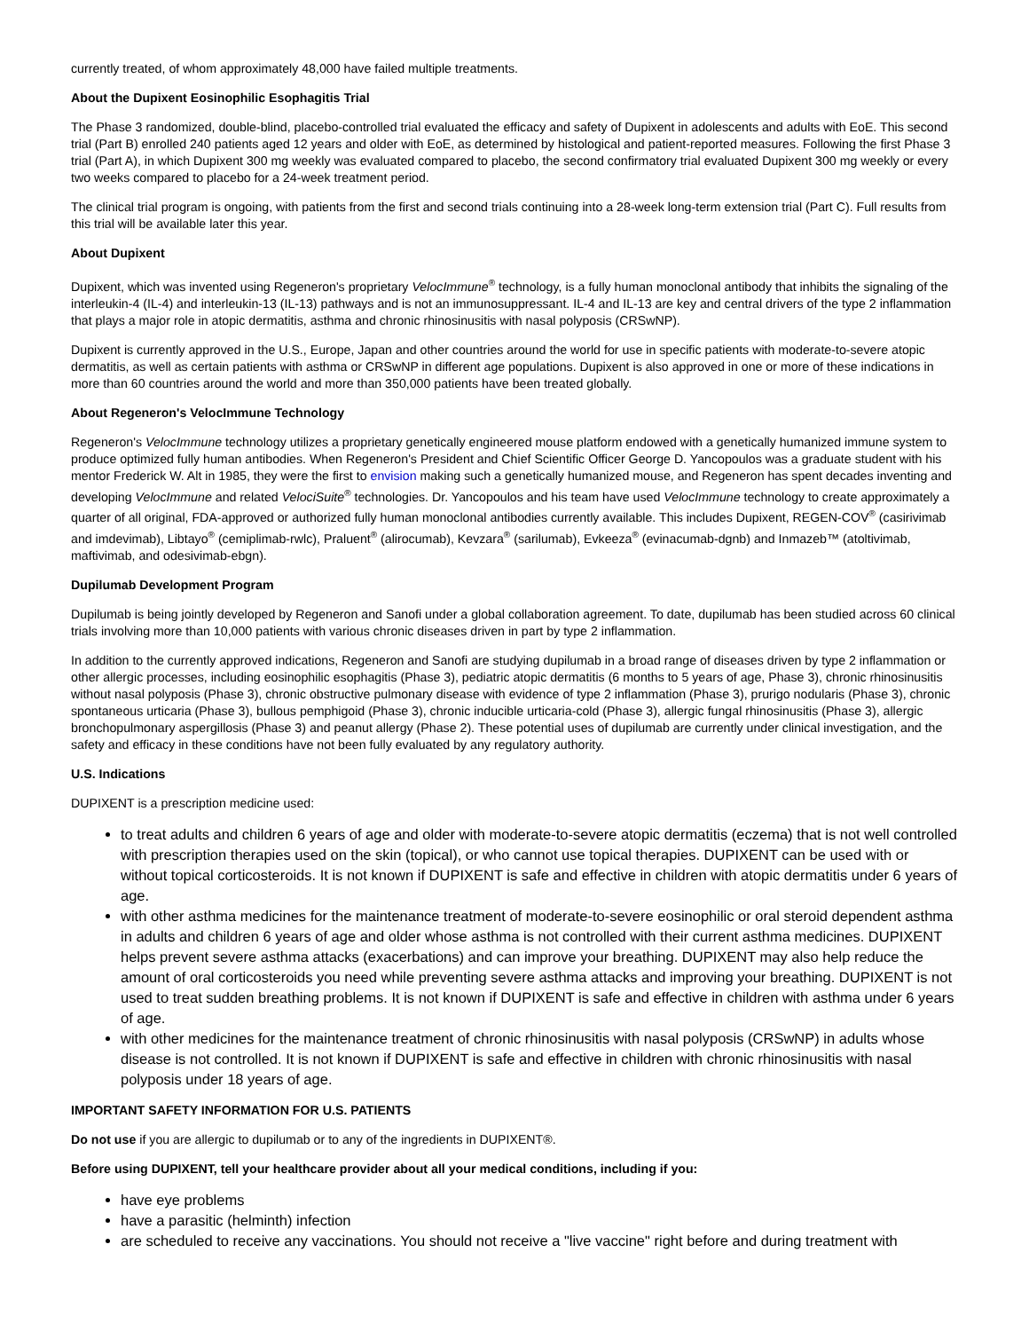currently treated, of whom approximately 48,000 have failed multiple treatments.
About the Dupixent Eosinophilic Esophagitis Trial
The Phase 3 randomized, double-blind, placebo-controlled trial evaluated the efficacy and safety of Dupixent in adolescents and adults with EoE. This second trial (Part B) enrolled 240 patients aged 12 years and older with EoE, as determined by histological and patient-reported measures. Following the first Phase 3 trial (Part A), in which Dupixent 300 mg weekly was evaluated compared to placebo, the second confirmatory trial evaluated Dupixent 300 mg weekly or every two weeks compared to placebo for a 24-week treatment period.
The clinical trial program is ongoing, with patients from the first and second trials continuing into a 28-week long-term extension trial (Part C). Full results from this trial will be available later this year.
About Dupixent
Dupixent, which was invented using Regeneron's proprietary VelocImmune<sup>®</sup> technology, is a fully human monoclonal antibody that inhibits the signaling of the interleukin-4 (IL-4) and interleukin-13 (IL-13) pathways and is not an immunosuppressant. IL-4 and IL-13 are key and central drivers of the type 2 inflammation that plays a major role in atopic dermatitis, asthma and chronic rhinosinusitis with nasal polyposis (CRSwNP).
Dupixent is currently approved in the U.S., Europe, Japan and other countries around the world for use in specific patients with moderate-to-severe atopic dermatitis, as well as certain patients with asthma or CRSwNP in different age populations. Dupixent is also approved in one or more of these indications in more than 60 countries around the world and more than 350,000 patients have been treated globally.
About Regeneron's VelocImmune Technology
Regeneron's VelocImmune technology utilizes a proprietary genetically engineered mouse platform endowed with a genetically humanized immune system to produce optimized fully human antibodies. When Regeneron's President and Chief Scientific Officer George D. Yancopoulos was a graduate student with his mentor Frederick W. Alt in 1985, they were the first to envision making such a genetically humanized mouse, and Regeneron has spent decades inventing and developing VelocImmune and related VelociSuite<sup>®</sup> technologies. Dr. Yancopoulos and his team have used VelocImmune technology to create approximately a quarter of all original, FDA-approved or authorized fully human monoclonal antibodies currently available. This includes Dupixent, REGEN-COV<sup>®</sup> (casirivimab and imdevimab), Libtayo<sup>®</sup> (cemiplimab-rwlc), Praluent<sup>®</sup> (alirocumab), Kevzara<sup>®</sup> (sarilumab), Evkeeza<sup>®</sup> (evinacumab-dgnb) and Inmazeb™ (atoltivimab, maftivimab, and odesivimab-ebgn).
Dupilumab Development Program
Dupilumab is being jointly developed by Regeneron and Sanofi under a global collaboration agreement. To date, dupilumab has been studied across 60 clinical trials involving more than 10,000 patients with various chronic diseases driven in part by type 2 inflammation.
In addition to the currently approved indications, Regeneron and Sanofi are studying dupilumab in a broad range of diseases driven by type 2 inflammation or other allergic processes, including eosinophilic esophagitis (Phase 3), pediatric atopic dermatitis (6 months to 5 years of age, Phase 3), chronic rhinosinusitis without nasal polyposis (Phase 3), chronic obstructive pulmonary disease with evidence of type 2 inflammation (Phase 3), prurigo nodularis (Phase 3), chronic spontaneous urticaria (Phase 3), bullous pemphigoid (Phase 3), chronic inducible urticaria-cold (Phase 3), allergic fungal rhinosinusitis (Phase 3), allergic bronchopulmonary aspergillosis (Phase 3) and peanut allergy (Phase 2). These potential uses of dupilumab are currently under clinical investigation, and the safety and efficacy in these conditions have not been fully evaluated by any regulatory authority.
U.S. Indications
DUPIXENT is a prescription medicine used:
to treat adults and children 6 years of age and older with moderate-to-severe atopic dermatitis (eczema) that is not well controlled with prescription therapies used on the skin (topical), or who cannot use topical therapies. DUPIXENT can be used with or without topical corticosteroids. It is not known if DUPIXENT is safe and effective in children with atopic dermatitis under 6 years of age.
with other asthma medicines for the maintenance treatment of moderate-to-severe eosinophilic or oral steroid dependent asthma in adults and children 6 years of age and older whose asthma is not controlled with their current asthma medicines. DUPIXENT helps prevent severe asthma attacks (exacerbations) and can improve your breathing. DUPIXENT may also help reduce the amount of oral corticosteroids you need while preventing severe asthma attacks and improving your breathing. DUPIXENT is not used to treat sudden breathing problems. It is not known if DUPIXENT is safe and effective in children with asthma under 6 years of age.
with other medicines for the maintenance treatment of chronic rhinosinusitis with nasal polyposis (CRSwNP) in adults whose disease is not controlled. It is not known if DUPIXENT is safe and effective in children with chronic rhinosinusitis with nasal polyposis under 18 years of age.
IMPORTANT SAFETY INFORMATION FOR U.S. PATIENTS
Do not use if you are allergic to dupilumab or to any of the ingredients in DUPIXENT®.
Before using DUPIXENT, tell your healthcare provider about all your medical conditions, including if you:
have eye problems
have a parasitic (helminth) infection
are scheduled to receive any vaccinations. You should not receive a "live vaccine" right before and during treatment with